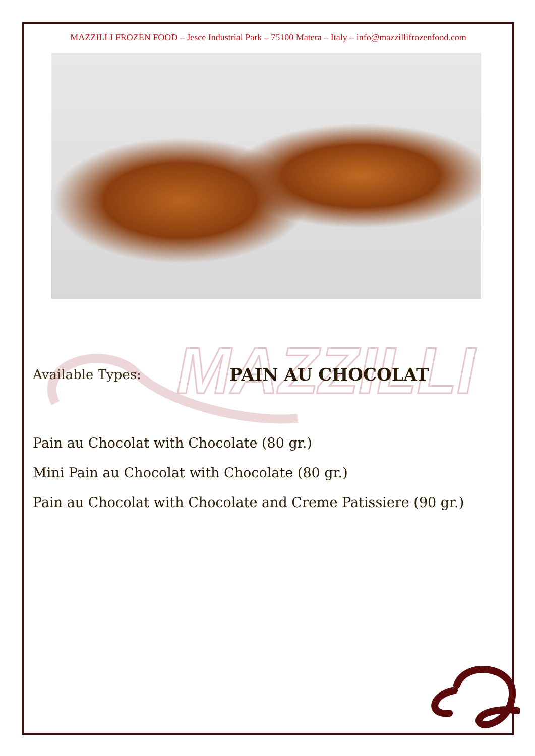MAZZILLI
MAZZILLI FROZEN FOOD – Jesce Industrial Park – 75100 Matera – Italy – info@mazzillifrozenfood.com
Available Types:
PAIN AU CHOCOLAT
Pain au Chocolat with Chocolate (80 gr.)
Mini Pain au Chocolat with Chocolate (80 gr.)
Pain au Chocolat with Chocolate and Creme Patissiere (90 gr.)